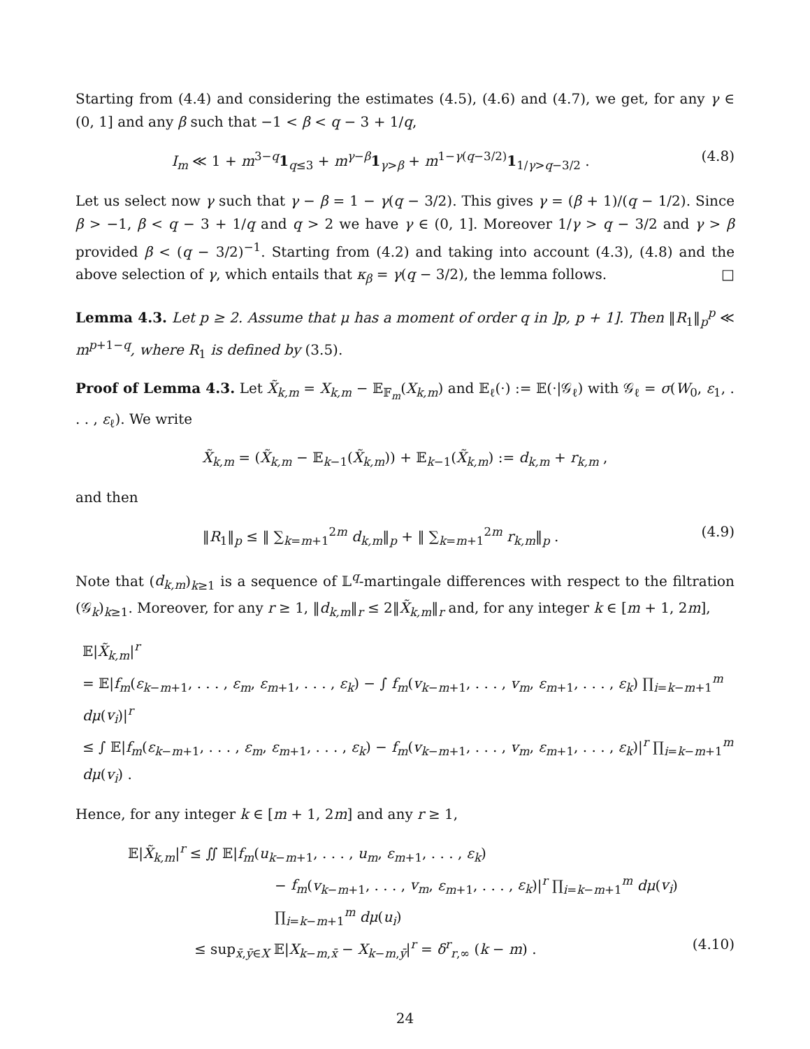Starting from (4.4) and considering the estimates (4.5), (4.6) and (4.7), we get, for any γ ∈ (0, 1] and any β such that −1 < β < q − 3 + 1/q,
I<sub>m</sub> ≪ 1 + m<sup>3−q</sup>1<sub>q≤3</sub> + m<sup>γ−β</sup>1<sub>γ>β</sub> + m<sup>1−γ(q−3/2)</sup>1<sub>1/γ>q−3/2</sub> .
(4.8)
Let us select now γ such that γ − β = 1 − γ(q − 3/2). This gives γ = (β + 1)/(q − 1/2). Since β > −1, β < q − 3 + 1/q and q > 2 we have γ ∈ (0, 1]. Moreover 1/γ > q − 3/2 and γ > β provided β < (q − 3/2)<sup>−1</sup>. Starting from (4.2) and taking into account (4.3), (4.8) and the above selection of γ, which entails that κ<sub>β</sub> = γ(q − 3/2), the lemma follows. □
Lemma 4.3. Let p ≥ 2. Assume that μ has a moment of order q in ]p, p + 1]. Then ‖R<sub>1</sub>‖<sub>p</sub><sup>p</sup> ≪ m<sup>p+1−q</sup>, where R<sub>1</sub> is defined by (3.5).
Proof of Lemma 4.3. Let X̃<sub>k,m</sub> = X<sub>k,m</sub> − 𝔼<sub>𝔽<sub>m</sub></sub>(X<sub>k,m</sub>) and 𝔼<sub>ℓ</sub>(·) := 𝔼(·|𝒢<sub>ℓ</sub>) with 𝒢<sub>ℓ</sub> = σ(W<sub>0</sub>, ε<sub>1</sub>, . . . , ε<sub>ℓ</sub>). We write
X̃<sub>k,m</sub> = (X̃<sub>k,m</sub> − 𝔼<sub>k−1</sub>(X̃<sub>k,m</sub>)) + 𝔼<sub>k−1</sub>(X̃<sub>k,m</sub>) := d<sub>k,m</sub> + r<sub>k,m</sub> ,
and then
‖R<sub>1</sub>‖<sub>p</sub> ≤ ‖ ∑<sub>k=m+1</sub><sup>2m</sup> d<sub>k,m</sub>‖<sub>p</sub> + ‖ ∑<sub>k=m+1</sub><sup>2m</sup> r<sub>k,m</sub>‖<sub>p</sub> .
(4.9)
Note that (d<sub>k,m</sub>)<sub>k≥1</sub> is a sequence of 𝕃<sup>q</sup>-martingale differences with respect to the filtration (𝒢<sub>k</sub>)<sub>k≥1</sub>. Moreover, for any r ≥ 1, ‖d<sub>k,m</sub>‖<sub>r</sub> ≤ 2‖X̃<sub>k,m</sub>‖<sub>r</sub> and, for any integer k ∈ [m + 1, 2m],
𝔼|X̃<sub>k,m</sub>|<sup>r</sup>
= 𝔼|f<sub>m</sub>(ε<sub>k−m+1</sub>, . . . , ε<sub>m</sub>, ε<sub>m+1</sub>, . . . , ε<sub>k</sub>) − ∫ f<sub>m</sub>(v<sub>k−m+1</sub>, . . . , v<sub>m</sub>, ε<sub>m+1</sub>, . . . , ε<sub>k</sub>) ∏<sub>i=k−m+1</sub><sup>m</sup> dμ(v<sub>i</sub>)|<sup>r</sup>
≤ ∫ 𝔼|f<sub>m</sub>(ε<sub>k−m+1</sub>, . . . , ε<sub>m</sub>, ε<sub>m+1</sub>, . . . , ε<sub>k</sub>) − f<sub>m</sub>(v<sub>k−m+1</sub>, . . . , v<sub>m</sub>, ε<sub>m+1</sub>, . . . , ε<sub>k</sub>)|<sup>r</sup> ∏<sub>i=k−m+1</sub><sup>m</sup> dμ(v<sub>i</sub>) .
Hence, for any integer k ∈ [m + 1, 2m] and any r ≥ 1,
𝔼|X̃<sub>k,m</sub>|<sup>r</sup> ≤ ∬ 𝔼|f<sub>m</sub>(u<sub>k−m+1</sub>, . . . , u<sub>m</sub>, ε<sub>m+1</sub>, . . . , ε<sub>k</sub>)
− f<sub>m</sub>(v<sub>k−m+1</sub>, . . . , v<sub>m</sub>, ε<sub>m+1</sub>, . . . , ε<sub>k</sub>)|<sup>r</sup> ∏<sub>i=k−m+1</sub><sup>m</sup> dμ(v<sub>i</sub>) ∏<sub>i=k−m+1</sub><sup>m</sup> dμ(u<sub>i</sub>)
≤ sup<sub>x̄,ȳ∈X</sub> 𝔼|X<sub>k−m,x̄</sub> − X<sub>k−m,ȳ</sub>|<sup>r</sup> = δ<sup>r</sup><sub>r,∞</sub> (k − m) . (4.10)
24